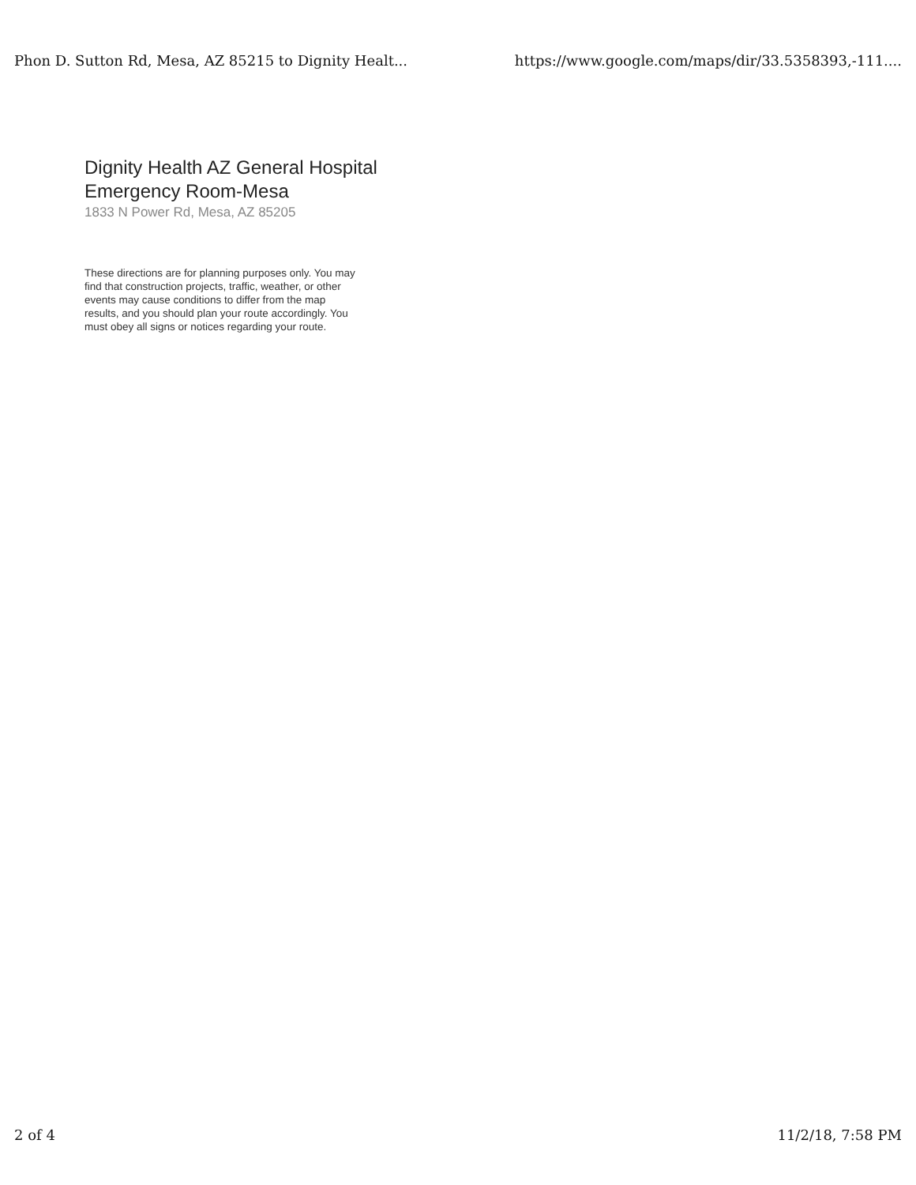Phon D. Sutton Rd, Mesa, AZ 85215 to Dignity Healt... https://www.google.com/maps/dir/33.5358393,-111....
Dignity Health AZ General Hospital Emergency Room-Mesa
1833 N Power Rd, Mesa, AZ 85205
These directions are for planning purposes only. You may find that construction projects, traffic, weather, or other events may cause conditions to differ from the map results, and you should plan your route accordingly. You must obey all signs or notices regarding your route.
2 of 4 11/2/18, 7:58 PM